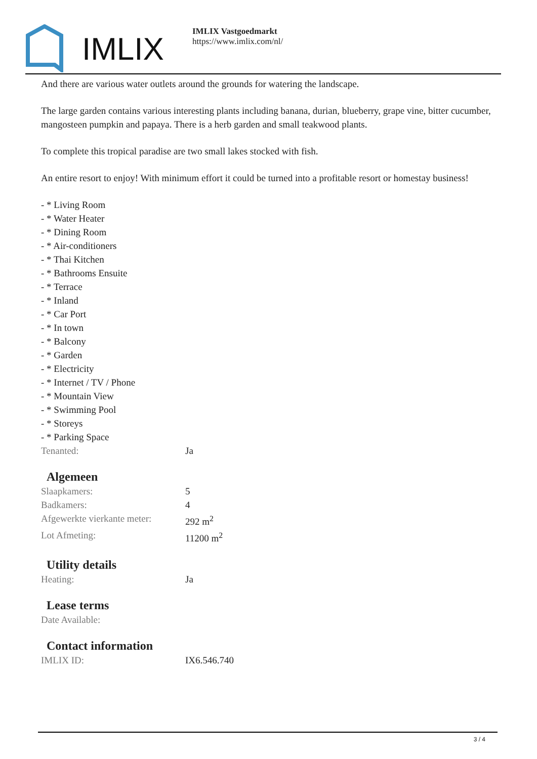IMLIX
IMLIX Vastgoedmarkt
https://www.imlix.com/nl/
And there are various water outlets around the grounds for watering the landscape.
The large garden contains various interesting plants including banana, durian, blueberry, grape vine, bitter cucumber, mangosteen pumpkin and papaya. There is a herb garden and small teakwood plants.
To complete this tropical paradise are two small lakes stocked with fish.
An entire resort to enjoy! With minimum effort it could be turned into a profitable resort or homestay business!
- * Living Room
- * Water Heater
- * Dining Room
- * Air-conditioners
- * Thai Kitchen
- * Bathrooms Ensuite
- * Terrace
- * Inland
- * Car Port
- * In town
- * Balcony
- * Garden
- * Electricity
- * Internet / TV / Phone
- * Mountain View
- * Swimming Pool
- * Storeys
- * Parking Space
| Tenanted: | Ja |
Algemeen
| Slaapkamers: | 5 |
| Badkamers: | 4 |
| Afgewerkte vierkante meter: | 292 m<sup>2</sup> |
| Lot Afmeting: | 11200 m<sup>2</sup> |
Utility details
| Heating: | Ja |
Lease terms
| Date Available: | |
Contact information
| IMLIX ID: | IX6.546.740 |
3 / 4